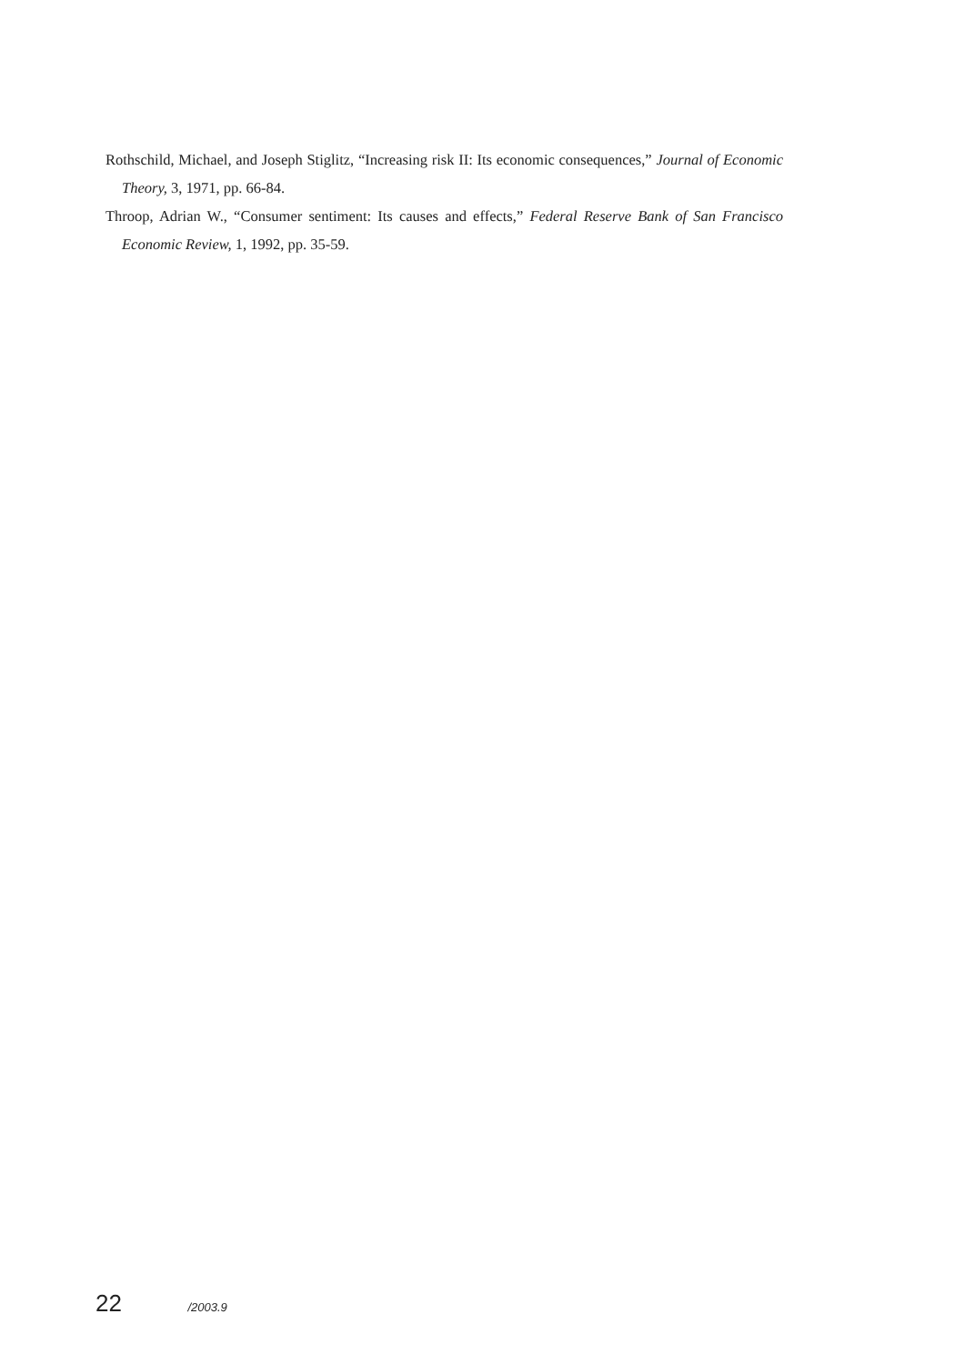Rothschild, Michael, and Joseph Stiglitz, “Increasing risk II: Its economic consequences,” Journal of Economic Theory, 3, 1971, pp. 66-84.
Throop, Adrian W., “Consumer sentiment: Its causes and effects,” Federal Reserve Bank of San Francisco Economic Review, 1, 1992, pp. 35-59.
22 /2003.9